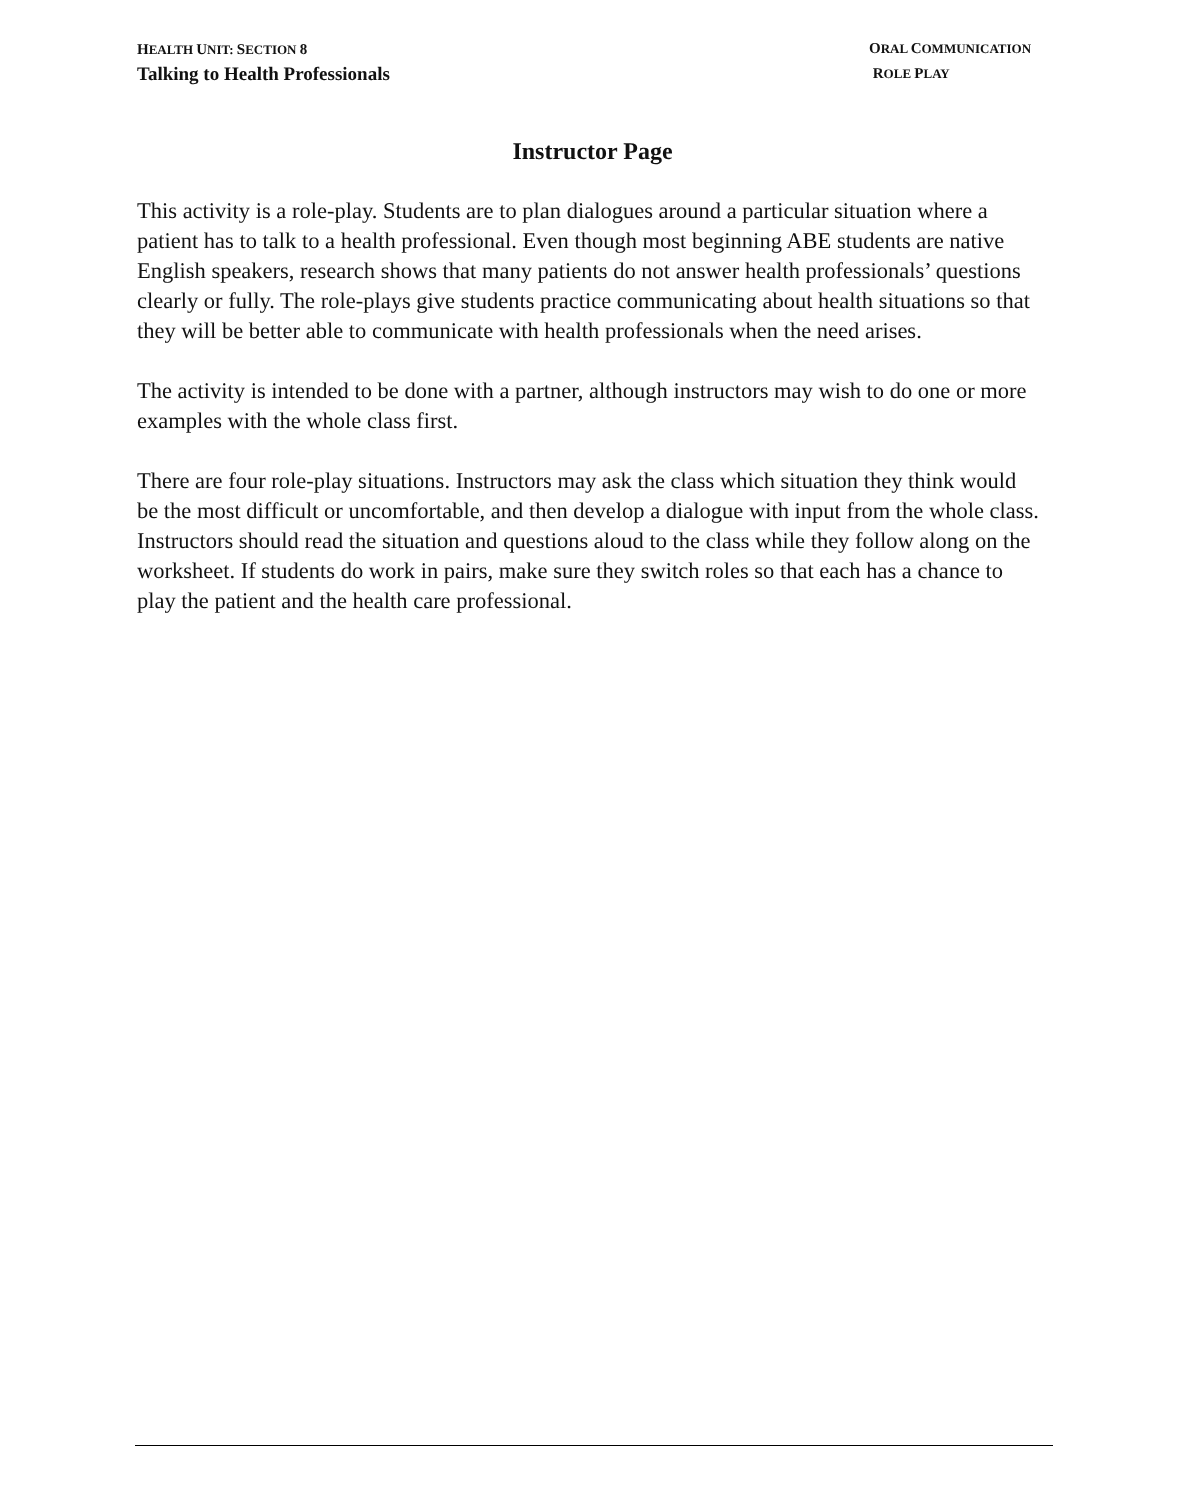HEALTH UNIT: SECTION 8
Talking to Health Professionals
ORAL COMMUNICATION
ROLE PLAY
Instructor Page
This activity is a role-play. Students are to plan dialogues around a particular situation where a patient has to talk to a health professional. Even though most beginning ABE students are native English speakers, research shows that many patients do not answer health professionals’ questions clearly or fully. The role-plays give students practice communicating about health situations so that they will be better able to communicate with health professionals when the need arises.
The activity is intended to be done with a partner, although instructors may wish to do one or more examples with the whole class first.
There are four role-play situations. Instructors may ask the class which situation they think would be the most difficult or uncomfortable, and then develop a dialogue with input from the whole class. Instructors should read the situation and questions aloud to the class while they follow along on the worksheet. If students do work in pairs, make sure they switch roles so that each has a chance to play the patient and the health care professional.